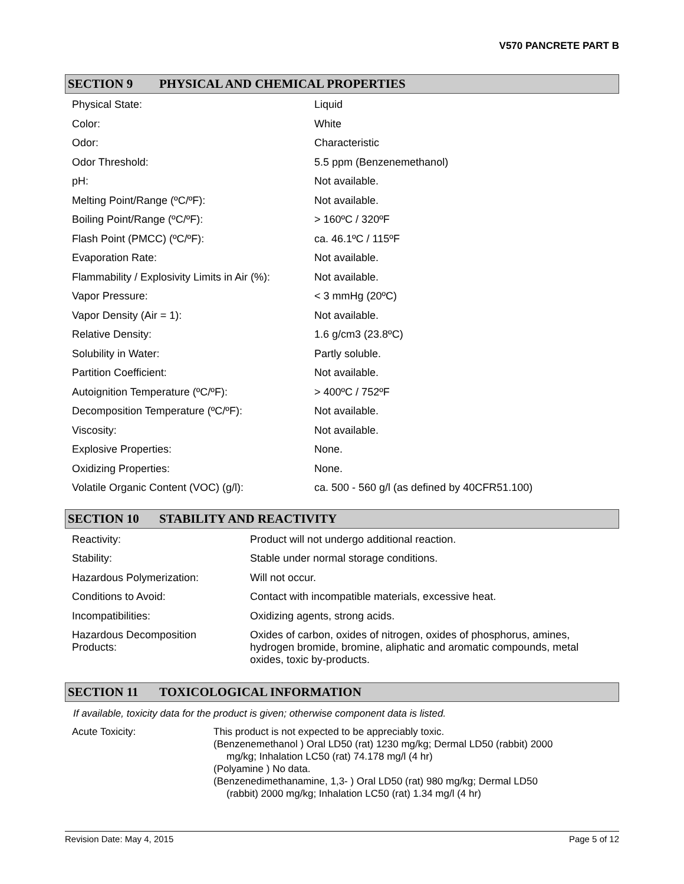V570 PANCRETE PART B
SECTION 9 PHYSICAL AND CHEMICAL PROPERTIES
| Physical State: | Liquid |
| Color: | White |
| Odor: | Characteristic |
| Odor Threshold: | 5.5 ppm (Benzenemethanol) |
| pH: | Not available. |
| Melting Point/Range (ºC/ºF): | Not available. |
| Boiling Point/Range (ºC/ºF): | > 160ºC / 320ºF |
| Flash Point (PMCC) (ºC/ºF): | ca. 46.1ºC / 115ºF |
| Evaporation Rate: | Not available. |
| Flammability / Explosivity Limits in Air (%): | Not available. |
| Vapor Pressure: | < 3 mmHg (20ºC) |
| Vapor Density (Air = 1): | Not available. |
| Relative Density: | 1.6 g/cm3 (23.8ºC) |
| Solubility in Water: | Partly soluble. |
| Partition Coefficient: | Not available. |
| Autoignition Temperature (ºC/ºF): | > 400ºC / 752ºF |
| Decomposition Temperature (ºC/ºF): | Not available. |
| Viscosity: | Not available. |
| Explosive Properties: | None. |
| Oxidizing Properties: | None. |
| Volatile Organic Content (VOC) (g/l): | ca. 500 - 560 g/l (as defined by 40CFR51.100) |
SECTION 10 STABILITY AND REACTIVITY
| Reactivity: | Product will not undergo additional reaction. |
| Stability: | Stable under normal storage conditions. |
| Hazardous Polymerization: | Will not occur. |
| Conditions to Avoid: | Contact with incompatible materials, excessive heat. |
| Incompatibilities: | Oxidizing agents, strong acids. |
| Hazardous Decomposition Products: | Oxides of carbon, oxides of nitrogen, oxides of phosphorus, amines, hydrogen bromide, bromine, aliphatic and aromatic compounds, metal oxides, toxic by-products. |
SECTION 11 TOXICOLOGICAL INFORMATION
If available, toxicity data for the product is given; otherwise component data is listed.
| Acute Toxicity: | This product is not expected to be appreciably toxic. (Benzenemethanol ) Oral LD50 (rat) 1230 mg/kg; Dermal LD50 (rabbit) 2000 mg/kg; Inhalation LC50 (rat) 74.178 mg/l (4 hr) (Polyamine ) No data. (Benzenedimethanamine, 1,3- ) Oral LD50 (rat) 980 mg/kg; Dermal LD50 (rabbit) 2000 mg/kg; Inhalation LC50 (rat) 1.34 mg/l (4 hr) |
Revision Date: May 4, 2015 Page 5 of 12